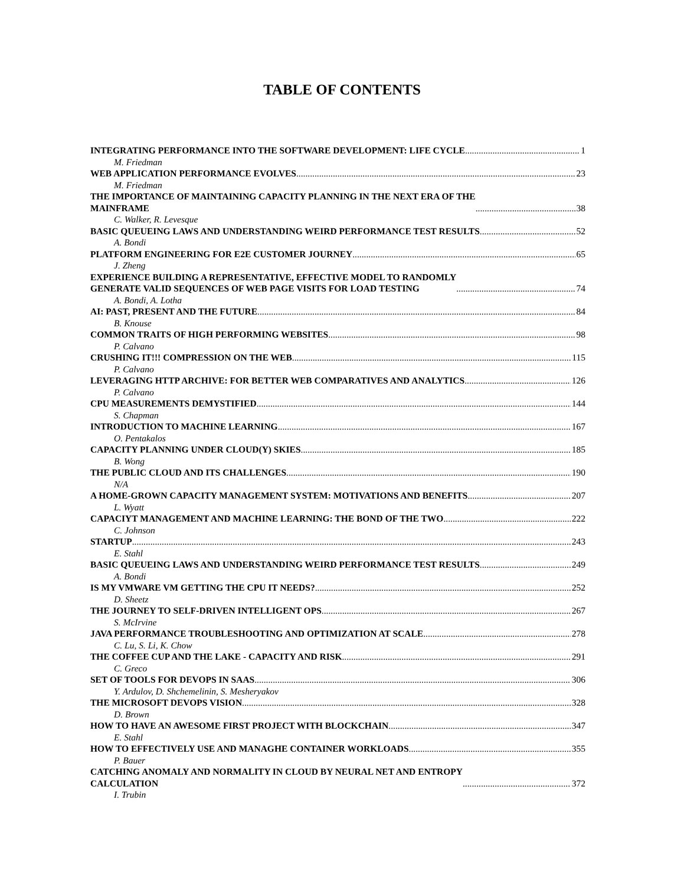TABLE OF CONTENTS
INTEGRATING PERFORMANCE INTO THE SOFTWARE DEVELOPMENT: LIFE CYCLE 1
M. Friedman
WEB APPLICATION PERFORMANCE EVOLVES 23
M. Friedman
THE IMPORTANCE OF MAINTAINING CAPACITY PLANNING IN THE NEXT ERA OF THE
MAINFRAME 38
C. Walker, R. Levesque
BASIC QUEUEING LAWS AND UNDERSTANDING WEIRD PERFORMANCE TEST RESULTS 52
A. Bondi
PLATFORM ENGINEERING FOR E2E CUSTOMER JOURNEY 65
J. Zheng
EXPERIENCE BUILDING A REPRESENTATIVE, EFFECTIVE MODEL TO RANDOMLY
GENERATE VALID SEQUENCES OF WEB PAGE VISITS FOR LOAD TESTING 74
A. Bondi, A. Lotha
AI: PAST, PRESENT AND THE FUTURE 84
B. Knouse
COMMON TRAITS OF HIGH PERFORMING WEBSITES 98
P. Calvano
CRUSHING IT!!! COMPRESSION ON THE WEB 115
P. Calvano
LEVERAGING HTTP ARCHIVE: FOR BETTER WEB COMPARATIVES AND ANALYTICS 126
P. Calvano
CPU MEASUREMENTS DEMYSTIFIED 144
S. Chapman
INTRODUCTION TO MACHINE LEARNING 167
O. Pentakalos
CAPACITY PLANNING UNDER CLOUD(Y) SKIES 185
B. Wong
THE PUBLIC CLOUD AND ITS CHALLENGES 190
N/A
A HOME-GROWN CAPACITY MANAGEMENT SYSTEM: MOTIVATIONS AND BENEFITS 207
L. Wyatt
CAPACIYT MANAGEMENT AND MACHINE LEARNING: THE BOND OF THE TWO 222
C. Johnson
STARTUP 243
E. Stahl
BASIC QUEUEING LAWS AND UNDERSTANDING WEIRD PERFORMANCE TEST RESULTS 249
A. Bondi
IS MY VMWARE VM GETTING THE CPU IT NEEDS? 252
D. Sheetz
THE JOURNEY TO SELF-DRIVEN INTELLIGENT OPS 267
S. McIrvine
JAVA PERFORMANCE TROUBLESHOOTING AND OPTIMIZATION AT SCALE 278
C. Lu, S. Li, K. Chow
THE COFFEE CUP AND THE LAKE - CAPACITY AND RISK 291
C. Greco
SET OF TOOLS FOR DEVOPS IN SAAS 306
Y. Ardulov, D. Shchemelinin, S. Mesheryakov
THE MICROSOFT DEVOPS VISION 328
D. Brown
HOW TO HAVE AN AWESOME FIRST PROJECT WITH BLOCKCHAIN 347
E. Stahl
HOW TO EFFECTIVELY USE AND MANAGHE CONTAINER WORKLOADS 355
P. Bauer
CATCHING ANOMALY AND NORMALITY IN CLOUD BY NEURAL NET AND ENTROPY
CALCULATION 372
I. Trubin